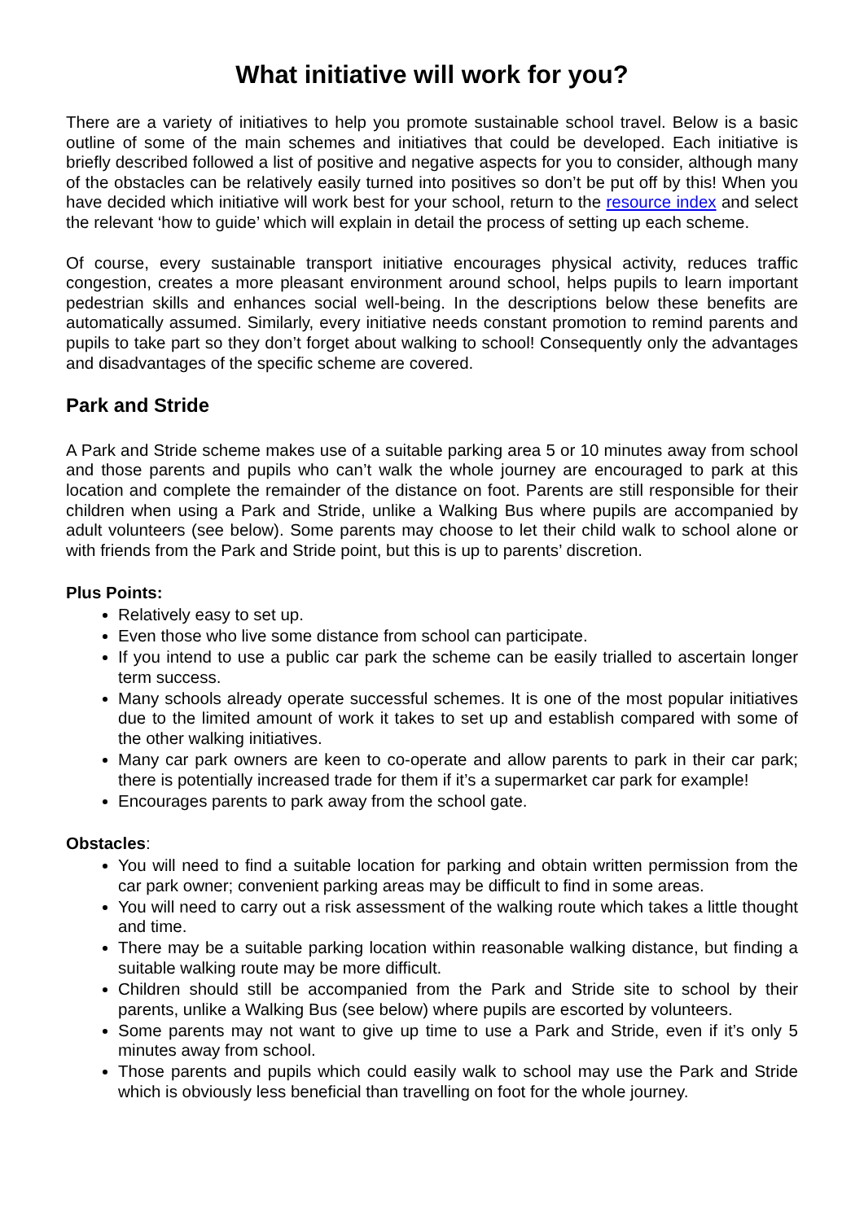What initiative will work for you?
There are a variety of initiatives to help you promote sustainable school travel. Below is a basic outline of some of the main schemes and initiatives that could be developed. Each initiative is briefly described followed a list of positive and negative aspects for you to consider, although many of the obstacles can be relatively easily turned into positives so don’t be put off by this! When you have decided which initiative will work best for your school, return to the resource index and select the relevant ‘how to guide’ which will explain in detail the process of setting up each scheme.
Of course, every sustainable transport initiative encourages physical activity, reduces traffic congestion, creates a more pleasant environment around school, helps pupils to learn important pedestrian skills and enhances social well-being. In the descriptions below these benefits are automatically assumed. Similarly, every initiative needs constant promotion to remind parents and pupils to take part so they don’t forget about walking to school! Consequently only the advantages and disadvantages of the specific scheme are covered.
Park and Stride
A Park and Stride scheme makes use of a suitable parking area 5 or 10 minutes away from school and those parents and pupils who can’t walk the whole journey are encouraged to park at this location and complete the remainder of the distance on foot. Parents are still responsible for their children when using a Park and Stride, unlike a Walking Bus where pupils are accompanied by adult volunteers (see below). Some parents may choose to let their child walk to school alone or with friends from the Park and Stride point, but this is up to parents’ discretion.
Plus Points:
Relatively easy to set up.
Even those who live some distance from school can participate.
If you intend to use a public car park the scheme can be easily trialled to ascertain longer term success.
Many schools already operate successful schemes. It is one of the most popular initiatives due to the limited amount of work it takes to set up and establish compared with some of the other walking initiatives.
Many car park owners are keen to co-operate and allow parents to park in their car park; there is potentially increased trade for them if it’s a supermarket car park for example!
Encourages parents to park away from the school gate.
Obstacles:
You will need to find a suitable location for parking and obtain written permission from the car park owner; convenient parking areas may be difficult to find in some areas.
You will need to carry out a risk assessment of the walking route which takes a little thought and time.
There may be a suitable parking location within reasonable walking distance, but finding a suitable walking route may be more difficult.
Children should still be accompanied from the Park and Stride site to school by their parents, unlike a Walking Bus (see below) where pupils are escorted by volunteers.
Some parents may not want to give up time to use a Park and Stride, even if it’s only 5 minutes away from school.
Those parents and pupils which could easily walk to school may use the Park and Stride which is obviously less beneficial than travelling on foot for the whole journey.